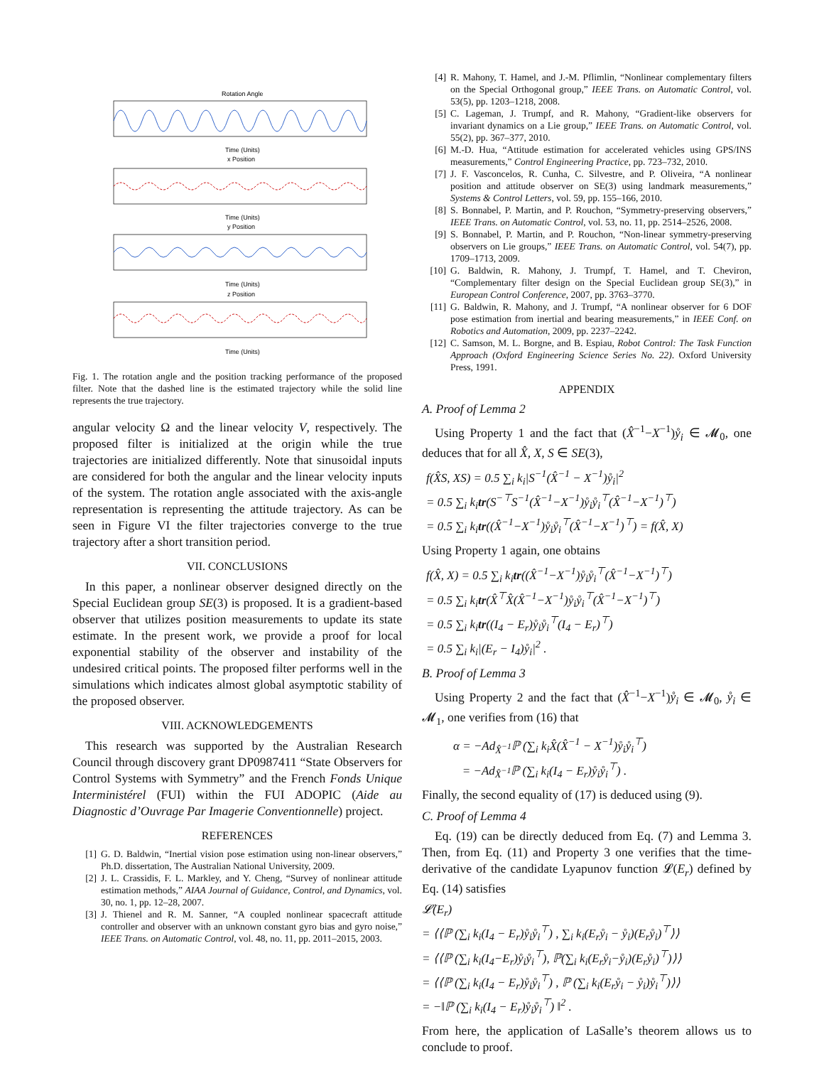Rotation Angle
Time (Units)
x Position
Time (Units)
y Position
Time (Units)
z Position
Time (Units)
Fig. 1. The rotation angle and the position tracking performance of the proposed filter. Note that the dashed line is the estimated trajectory while the solid line represents the true trajectory.
angular velocity Ω and the linear velocity V, respectively. The proposed filter is initialized at the origin while the true trajectories are initialized differently. Note that sinusoidal inputs are considered for both the angular and the linear velocity inputs of the system. The rotation angle associated with the axis-angle representation is representing the attitude trajectory. As can be seen in Figure VI the filter trajectories converge to the true trajectory after a short transition period.
VII. CONCLUSIONS
In this paper, a nonlinear observer designed directly on the Special Euclidean group SE(3) is proposed. It is a gradient-based observer that utilizes position measurements to update its state estimate. In the present work, we provide a proof for local exponential stability of the observer and instability of the undesired critical points. The proposed filter performs well in the simulations which indicates almost global asymptotic stability of the proposed observer.
VIII. ACKNOWLEDGEMENTS
This research was supported by the Australian Research Council through discovery grant DP0987411 “State Observers for Control Systems with Symmetry” and the French Fonds Unique Interministérel (FUI) within the FUI ADOPIC (Aide au Diagnostic d’Ouvrage Par Imagerie Conventionnelle) project.
REFERENCES
[1] G. D. Baldwin, “Inertial vision pose estimation using non-linear observers,” Ph.D. dissertation, The Australian National University, 2009.
[2] J. L. Crassidis, F. L. Markley, and Y. Cheng, “Survey of nonlinear attitude estimation methods,” AIAA Journal of Guidance, Control, and Dynamics, vol. 30, no. 1, pp. 12–28, 2007.
[3] J. Thienel and R. M. Sanner, “A coupled nonlinear spacecraft attitude controller and observer with an unknown constant gyro bias and gyro noise,” IEEE Trans. on Automatic Control, vol. 48, no. 11, pp. 2011–2015, 2003.
[4] R. Mahony, T. Hamel, and J.-M. Pflimlin, “Nonlinear complementary filters on the Special Orthogonal group,” IEEE Trans. on Automatic Control, vol. 53(5), pp. 1203–1218, 2008.
[5] C. Lageman, J. Trumpf, and R. Mahony, “Gradient-like observers for invariant dynamics on a Lie group,” IEEE Trans. on Automatic Control, vol. 55(2), pp. 367–377, 2010.
[6] M.-D. Hua, “Attitude estimation for accelerated vehicles using GPS/INS measurements,” Control Engineering Practice, pp. 723–732, 2010.
[7] J. F. Vasconcelos, R. Cunha, C. Silvestre, and P. Oliveira, “A nonlinear position and attitude observer on SE(3) using landmark measurements,” Systems & Control Letters, vol. 59, pp. 155–166, 2010.
[8] S. Bonnabel, P. Martin, and P. Rouchon, “Symmetry-preserving observers,” IEEE Trans. on Automatic Control, vol. 53, no. 11, pp. 2514–2526, 2008.
[9] S. Bonnabel, P. Martin, and P. Rouchon, “Non-linear symmetry-preserving observers on Lie groups,” IEEE Trans. on Automatic Control, vol. 54(7), pp. 1709–1713, 2009.
[10] G. Baldwin, R. Mahony, J. Trumpf, T. Hamel, and T. Cheviron, “Complementary filter design on the Special Euclidean group SE(3),” in European Control Conference, 2007, pp. 3763–3770.
[11] G. Baldwin, R. Mahony, and J. Trumpf, “A nonlinear observer for 6 DOF pose estimation from inertial and bearing measurements,” in IEEE Conf. on Robotics and Automation, 2009, pp. 2237–2242.
[12] C. Samson, M. L. Borgne, and B. Espiau, Robot Control: The Task Function Approach (Oxford Engineering Science Series No. 22). Oxford University Press, 1991.
APPENDIX
A. Proof of Lemma 2
Using Property 1 and the fact that (X̂<sup>−1</sup>−X<sup>−1</sup>)ẙ<sub>i</sub> ∈ 𝓜<sub>0</sub>, one deduces that for all X̂, X, S ∈ SE(3),
f(X̂S, XS) = 0.5 ∑<sub>i</sub> k<sub>i</sub>|S<sup>−1</sup>(X̂<sup>−1</sup> − X<sup>−1</sup>)ẙ<sub>i</sub>|<sup>2</sup>
= 0.5 ∑<sub>i</sub> k<sub>i</sub>tr(S<sup>−⊤</sup>S<sup>−1</sup>(X̂<sup>−1</sup>−X<sup>−1</sup>)ẙ<sub>i</sub>ẙ<sub>i</sub><sup>⊤</sup>(X̂<sup>−1</sup>−X<sup>−1</sup>)<sup>⊤</sup>)
= 0.5 ∑<sub>i</sub> k<sub>i</sub>tr((X̂<sup>−1</sup>−X<sup>−1</sup>)ẙ<sub>i</sub>ẙ<sub>i</sub><sup>⊤</sup>(X̂<sup>−1</sup>−X<sup>−1</sup>)<sup>⊤</sup>) = f(X̂, X)
Using Property 1 again, one obtains
f(X̂, X) = 0.5 ∑<sub>i</sub> k<sub>i</sub>tr((X̂<sup>−1</sup>−X<sup>−1</sup>)ẙ<sub>i</sub>ẙ<sub>i</sub><sup>⊤</sup>(X̂<sup>−1</sup>−X<sup>−1</sup>)<sup>⊤</sup>)
= 0.5 ∑<sub>i</sub> k<sub>i</sub>tr(X̂<sup>⊤</sup>X̂(X̂<sup>−1</sup>−X<sup>−1</sup>)ẙ<sub>i</sub>ẙ<sub>i</sub><sup>⊤</sup>(X̂<sup>−1</sup>−X<sup>−1</sup>)<sup>⊤</sup>)
= 0.5 ∑<sub>i</sub> k<sub>i</sub>tr((I<sub>4</sub> − E<sub>r</sub>)ẙ<sub>i</sub>ẙ<sub>i</sub><sup>⊤</sup>(I<sub>4</sub> − E<sub>r</sub>)<sup>⊤</sup>)
= 0.5 ∑<sub>i</sub> k<sub>i</sub>|(E<sub>r</sub> − I<sub>4</sub>)ẙ<sub>i</sub>|<sup>2</sup> .
B. Proof of Lemma 3
Using Property 2 and the fact that (X̂<sup>−1</sup>−X<sup>−1</sup>)ẙ<sub>i</sub> ∈ 𝓜<sub>0</sub>, ẙ<sub>i</sub> ∈ 𝓜<sub>1</sub>, one verifies from (16) that
α = −Ad<sub>X̂<sup>−1</sup></sub>ℙ (∑<sub>i</sub> k<sub>i</sub>X̂(X̂<sup>−1</sup> − X<sup>−1</sup>)ẙ<sub>i</sub>ẙ<sub>i</sub><sup>⊤</sup>)
= −Ad<sub>X̂<sup>−1</sup></sub>ℙ (∑<sub>i</sub> k<sub>i</sub>(I<sub>4</sub> − E<sub>r</sub>)ẙ<sub>i</sub>ẙ<sub>i</sub><sup>⊤</sup>) .
Finally, the second equality of (17) is deduced using (9).
C. Proof of Lemma 4
Eq. (19) can be directly deduced from Eq. (7) and Lemma 3. Then, from Eq. (11) and Property 3 one verifies that the time-derivative of the candidate Lyapunov function 𝓛(E<sub>r</sub>) defined by Eq. (14) satisfies
𝓛̇(E<sub>r</sub>)
= ⟨⟨ℙ (∑<sub>i</sub> k<sub>i</sub>(I<sub>4</sub> − E<sub>r</sub>)ẙ<sub>i</sub>ẙ<sub>i</sub><sup>⊤</sup>) , ∑<sub>i</sub> k<sub>i</sub>(E<sub>r</sub>ẙ<sub>i</sub> − ẙ<sub>i</sub>)(E<sub>r</sub>ẙ<sub>i</sub>)<sup>⊤</sup>⟩⟩
= ⟨⟨ℙ (∑<sub>i</sub> k<sub>i</sub>(I<sub>4</sub>−E<sub>r</sub>)ẙ<sub>i</sub>ẙ<sub>i</sub><sup>⊤</sup>), ℙ(∑<sub>i</sub> k<sub>i</sub>(E<sub>r</sub>ẙ<sub>i</sub>−ẙ<sub>i</sub>)(E<sub>r</sub>ẙ<sub>i</sub>)<sup>⊤</sup>)⟩⟩
= ⟨⟨ℙ (∑<sub>i</sub> k<sub>i</sub>(I<sub>4</sub> − E<sub>r</sub>)ẙ<sub>i</sub>ẙ<sub>i</sub><sup>⊤</sup>) , ℙ (∑<sub>i</sub> k<sub>i</sub>(E<sub>r</sub>ẙ<sub>i</sub> − ẙ<sub>i</sub>)ẙ<sub>i</sub><sup>⊤</sup>)⟩⟩
= −‖ℙ (∑<sub>i</sub> k<sub>i</sub>(I<sub>4</sub> − E<sub>r</sub>)ẙ<sub>i</sub>ẙ<sub>i</sub><sup>⊤</sup>) ‖<sup>2</sup> .
From here, the application of LaSalle’s theorem allows us to conclude to proof.